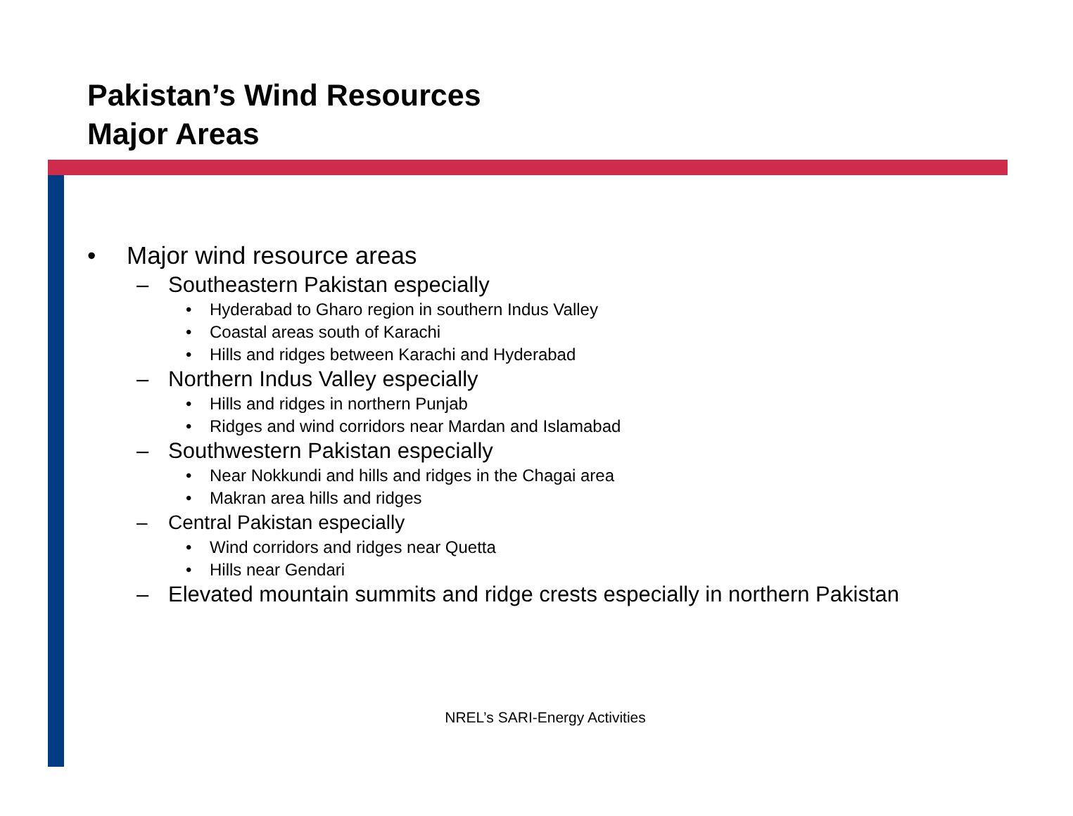Pakistan’s Wind Resources
Major Areas
• Major wind resource areas
– Southeastern Pakistan especially
• Hyderabad to Gharo region in southern Indus Valley
• Coastal areas south of Karachi
• Hills and ridges between Karachi and Hyderabad
– Northern Indus Valley especially
• Hills and ridges in northern Punjab
• Ridges and wind corridors near Mardan and Islamabad
– Southwestern Pakistan especially
• Near Nokkundi and hills and ridges in the Chagai area
• Makran area hills and ridges
– Central Pakistan especially
• Wind corridors and ridges near Quetta
• Hills near Gendari
– Elevated mountain summits and ridge crests especially in northern Pakistan
NREL’s SARI-Energy Activities